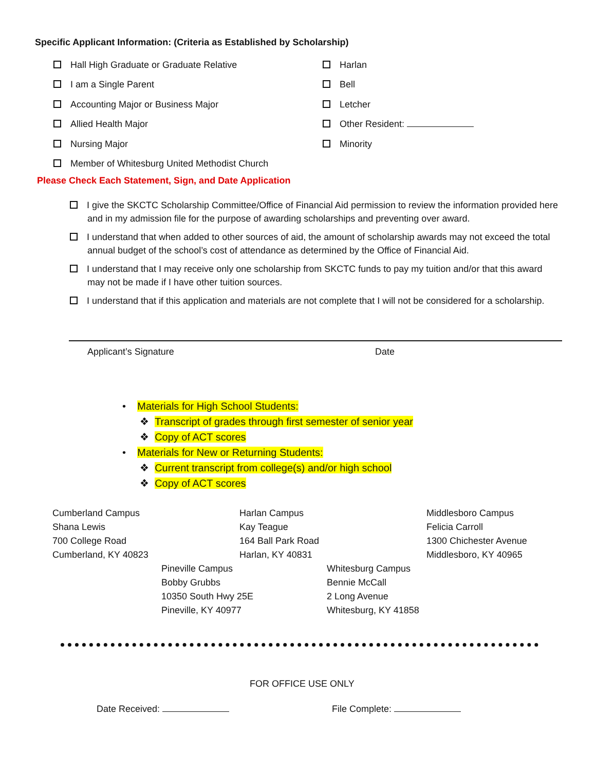Specific Applicant Information: (Criteria as Established by Scholarship)
Hall High Graduate or Graduate Relative
I am a Single Parent
Accounting Major or Business Major
Allied Health Major
Nursing Major
Member of Whitesburg United Methodist Church
Harlan
Bell
Letcher
Other Resident:
Minority
Please Check Each Statement, Sign, and Date Application
I give the SKCTC Scholarship Committee/Office of Financial Aid permission to review the information provided here and in my admission file for the purpose of awarding scholarships and preventing over award.
I understand that when added to other sources of aid, the amount of scholarship awards may not exceed the total annual budget of the school’s cost of attendance as determined by the Office of Financial Aid.
I understand that I may receive only one scholarship from SKCTC funds to pay my tuition and/or that this award may not be made if I have other tuition sources.
I understand that if this application and materials are not complete that I will not be considered for a scholarship.
Applicant’s Signature Date
• Materials for High School Students:
❖ Transcript of grades through first semester of senior year
❖ Copy of ACT scores
• Materials for New or Returning Students:
❖ Current transcript from college(s) and/or high school
❖ Copy of ACT scores
Cumberland Campus
Shana Lewis
700 College Road
Cumberland, KY 40823
Harlan Campus
Kay Teague
164 Ball Park Road
Harlan, KY 40831
Middlesboro Campus
Felicia Carroll
1300 Chichester Avenue
Middlesboro, KY 40965
Pineville Campus
Bobby Grubbs
10350 South Hwy 25E
Pineville, KY 40977
Whitesburg Campus
Bennie McCall
2 Long Avenue
Whitesburg, KY 41858
FOR OFFICE USE ONLY
Date Received: File Complete: